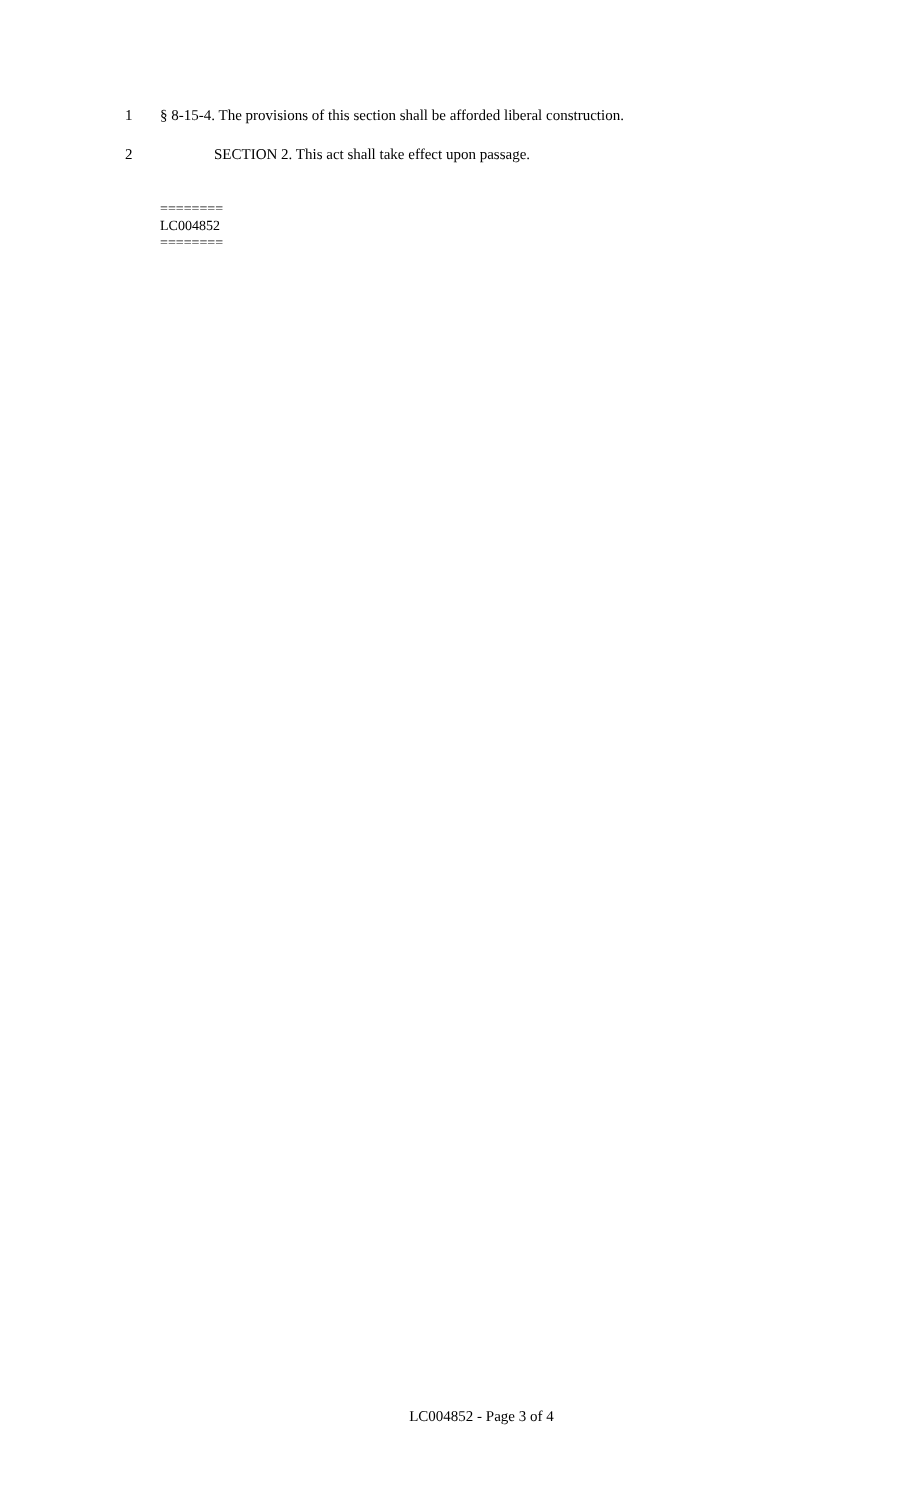1 § 8-15-4. The provisions of this section shall be afforded liberal construction.
2 SECTION 2. This act shall take effect upon passage.
========
LC004852
========
LC004852 - Page 3 of 4